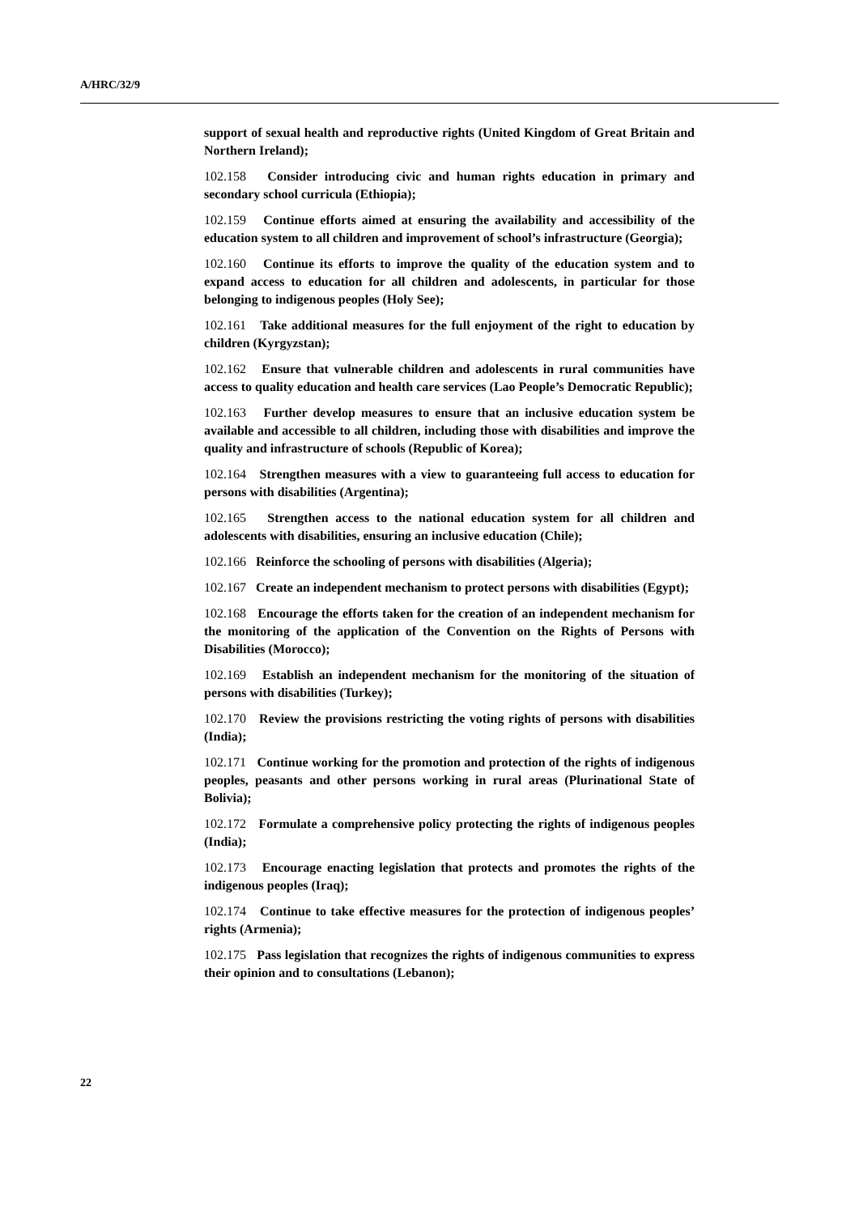A/HRC/32/9
support of sexual health and reproductive rights (United Kingdom of Great Britain and Northern Ireland);
102.158 Consider introducing civic and human rights education in primary and secondary school curricula (Ethiopia);
102.159 Continue efforts aimed at ensuring the availability and accessibility of the education system to all children and improvement of school’s infrastructure (Georgia);
102.160 Continue its efforts to improve the quality of the education system and to expand access to education for all children and adolescents, in particular for those belonging to indigenous peoples (Holy See);
102.161 Take additional measures for the full enjoyment of the right to education by children (Kyrgyzstan);
102.162 Ensure that vulnerable children and adolescents in rural communities have access to quality education and health care services (Lao People’s Democratic Republic);
102.163 Further develop measures to ensure that an inclusive education system be available and accessible to all children, including those with disabilities and improve the quality and infrastructure of schools (Republic of Korea);
102.164 Strengthen measures with a view to guaranteeing full access to education for persons with disabilities (Argentina);
102.165 Strengthen access to the national education system for all children and adolescents with disabilities, ensuring an inclusive education (Chile);
102.166 Reinforce the schooling of persons with disabilities (Algeria);
102.167 Create an independent mechanism to protect persons with disabilities (Egypt);
102.168 Encourage the efforts taken for the creation of an independent mechanism for the monitoring of the application of the Convention on the Rights of Persons with Disabilities (Morocco);
102.169 Establish an independent mechanism for the monitoring of the situation of persons with disabilities (Turkey);
102.170 Review the provisions restricting the voting rights of persons with disabilities (India);
102.171 Continue working for the promotion and protection of the rights of indigenous peoples, peasants and other persons working in rural areas (Plurinational State of Bolivia);
102.172 Formulate a comprehensive policy protecting the rights of indigenous peoples (India);
102.173 Encourage enacting legislation that protects and promotes the rights of the indigenous peoples (Iraq);
102.174 Continue to take effective measures for the protection of indigenous peoples’ rights (Armenia);
102.175 Pass legislation that recognizes the rights of indigenous communities to express their opinion and to consultations (Lebanon);
22